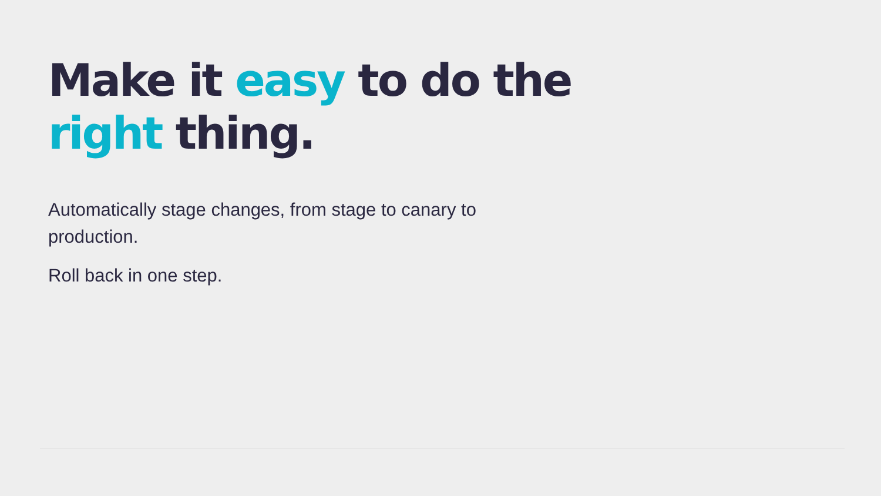Make it easy to do the right thing.
Automatically stage changes, from stage to canary to production.
Roll back in one step.